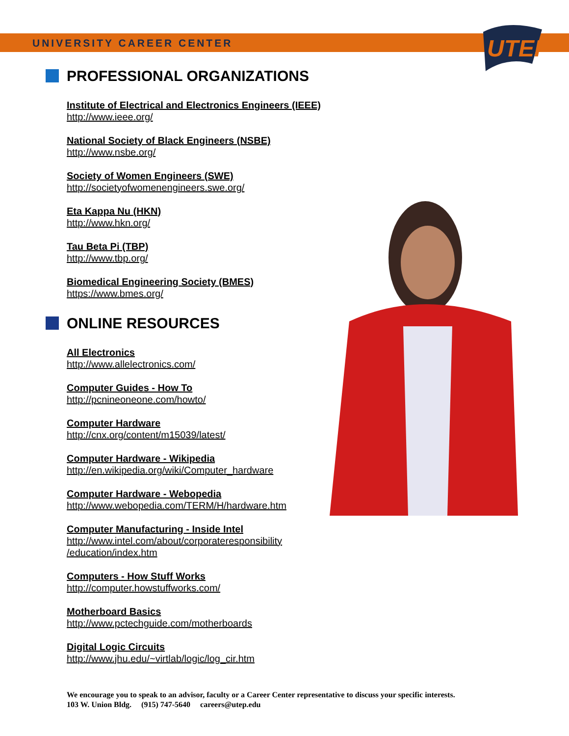UNIVERSITY CAREER CENTER
UTEP
PROFESSIONAL ORGANIZATIONS
Institute of Electrical and Electronics Engineers (IEEE)
http://www.ieee.org/
National Society of Black Engineers (NSBE)
http://www.nsbe.org/
Society of Women Engineers (SWE)
http://societyofwomenengineers.swe.org/
Eta Kappa Nu (HKN)
http://www.hkn.org/
Tau Beta Pi (TBP)
http://www.tbp.org/
Biomedical Engineering Society (BMES)
https://www.bmes.org/
ONLINE RESOURCES
All Electronics
http://www.allelectronics.com/
Computer Guides - How To
http://pcnineoneone.com/howto/
Computer Hardware
http://cnx.org/content/m15039/latest/
Computer Hardware - Wikipedia
http://en.wikipedia.org/wiki/Computer_hardware
Computer Hardware - Webopedia
http://www.webopedia.com/TERM/H/hardware.htm
Computer Manufacturing - Inside Intel
http://www.intel.com/about/corporateresponsibility /education/index.htm
Computers - How Stuff Works
http://computer.howstuffworks.com/
Motherboard Basics
http://www.pctechguide.com/motherboards
Digital Logic Circuits
http://www.jhu.edu/~virtlab/logic/log_cir.htm
We encourage you to speak to an advisor, faculty or a Career Center representative to discuss your specific interests.
103 W. Union Bldg. (915) 747-5640 careers@utep.edu